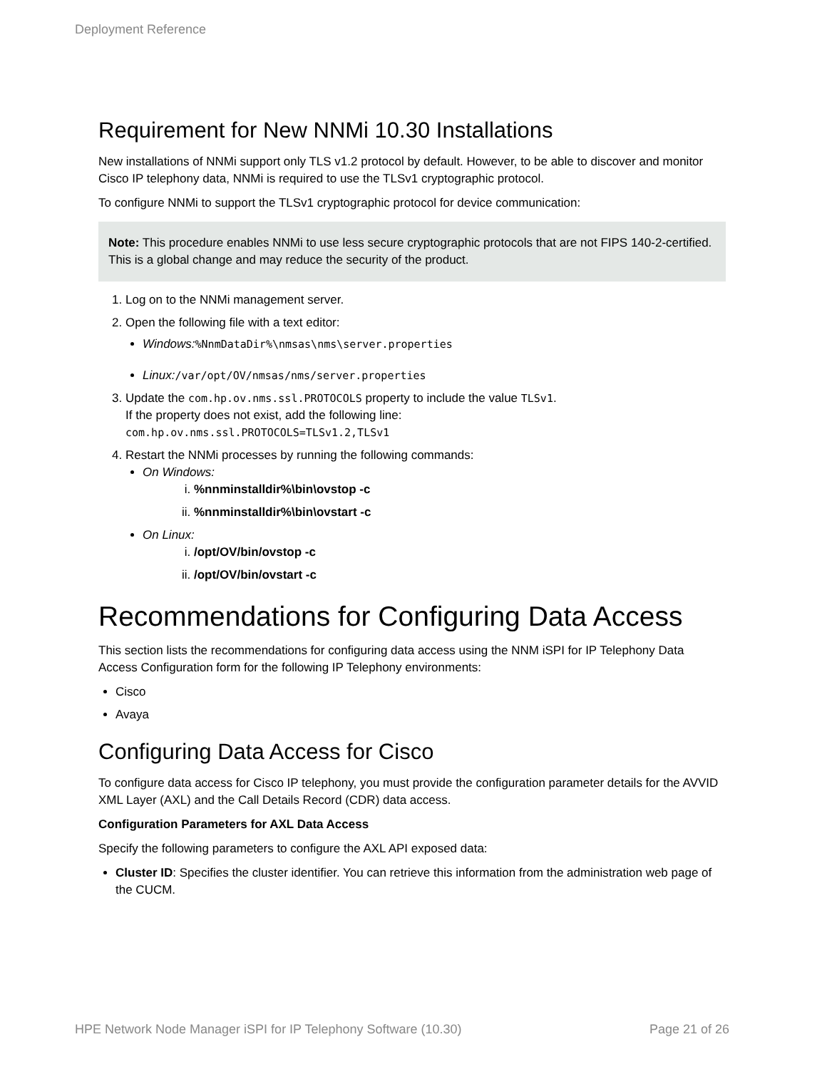Deployment Reference
Requirement for New NNMi 10.30 Installations
New installations of NNMi support only TLS v1.2 protocol by default. However, to be able to discover and monitor Cisco IP telephony data, NNMi is required to use the TLSv1 cryptographic protocol.
To configure NNMi to support the TLSv1 cryptographic protocol for device communication:
Note: This procedure enables NNMi to use less secure cryptographic protocols that are not FIPS 140-2-certified. This is a global change and may reduce the security of the product.
1. Log on to the NNMi management server.
2. Open the following file with a text editor:
Windows:%NnmDataDir%\nmsas\nms\server.properties
Linux:/var/opt/OV/nmsas/nms/server.properties
3. Update the com.hp.ov.nms.ssl.PROTOCOLS property to include the value TLSv1.
If the property does not exist, add the following line:
com.hp.ov.nms.ssl.PROTOCOLS=TLSv1.2,TLSv1
4. Restart the NNMi processes by running the following commands:
On Windows:
i. %nnminstalldir%\bin\ovstop -c
ii. %nnminstalldir%\bin\ovstart -c
On Linux:
i. /opt/OV/bin/ovstop -c
ii. /opt/OV/bin/ovstart -c
Recommendations for Configuring Data Access
This section lists the recommendations for configuring data access using the NNM iSPI for IP Telephony Data Access Configuration form for the following IP Telephony environments:
Cisco
Avaya
Configuring Data Access for Cisco
To configure data access for Cisco IP telephony, you must provide the configuration parameter details for the AVVID XML Layer (AXL) and the Call Details Record (CDR) data access.
Configuration Parameters for AXL Data Access
Specify the following parameters to configure the AXL API exposed data:
Cluster ID: Specifies the cluster identifier. You can retrieve this information from the administration web page of the CUCM.
HPE Network Node Manager iSPI for IP Telephony Software (10.30) Page 21 of 26